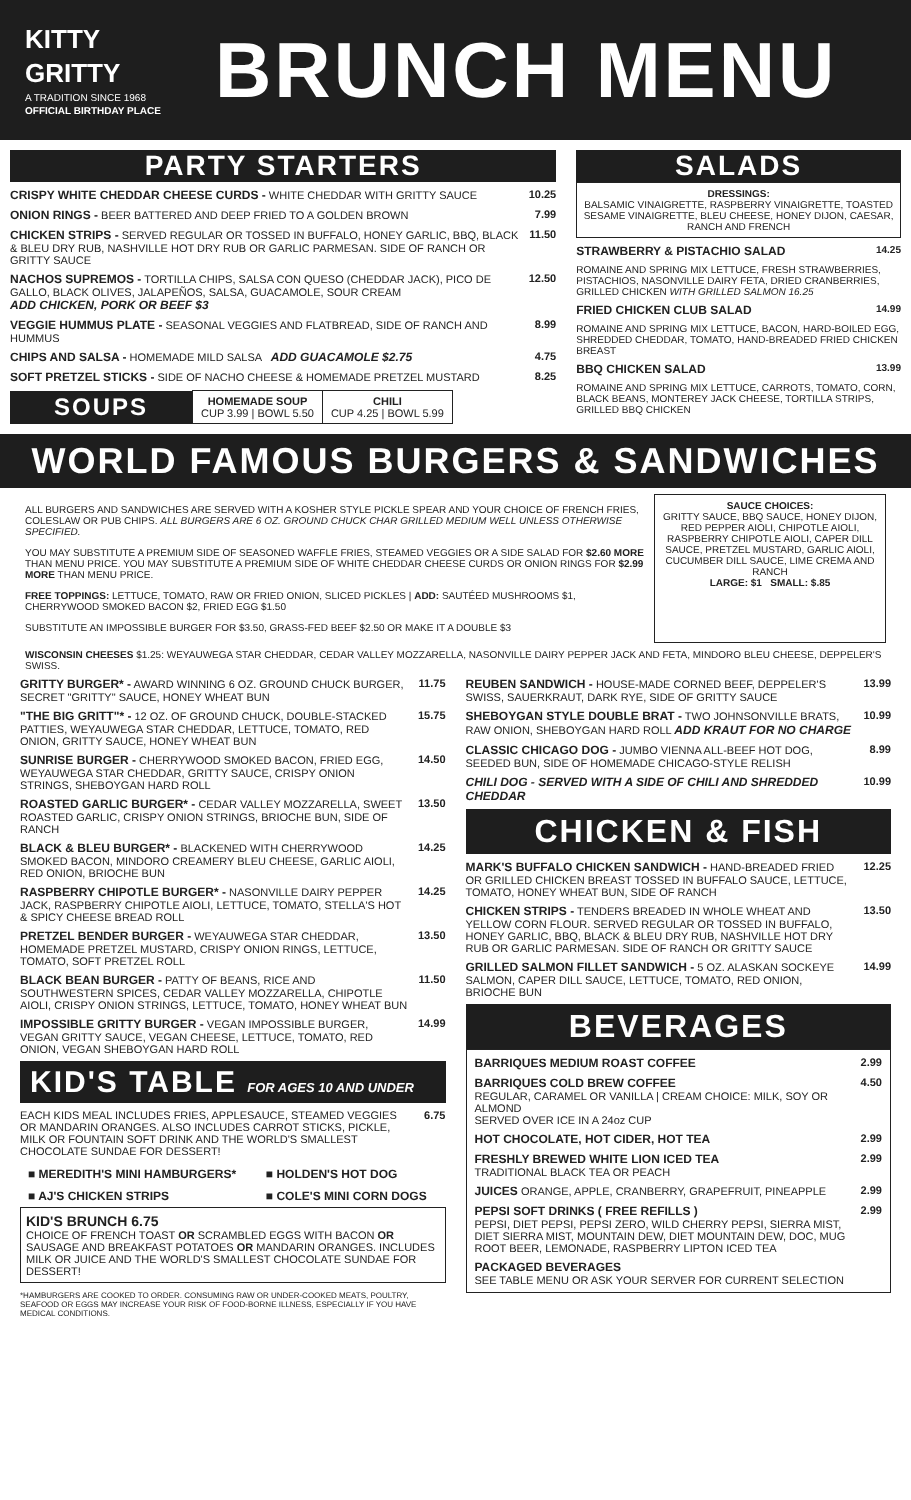KITTY GRITTY
A TRADITION SINCE 1968
OFFICIAL BIRTHDAY PLACE
BRUNCH MENU
PARTY STARTERS
CRISPY WHITE CHEDDAR CHEESE CURDS - WHITE CHEDDAR WITH GRITTY SAUCE 10.25
ONION RINGS - BEER BATTERED AND DEEP FRIED TO A GOLDEN BROWN 7.99
CHICKEN STRIPS - SERVED REGULAR OR TOSSED IN BUFFALO, HONEY GARLIC, BBQ, BLACK & BLEU DRY RUB, NASHVILLE HOT DRY RUB OR GARLIC PARMESAN. SIDE OF RANCH OR GRITTY SAUCE 11.50
NACHOS SUPREMOS - TORTILLA CHIPS, SALSA CON QUESO (CHEDDAR JACK), PICO DE GALLO, BLACK OLIVES, JALAPEÑOS, SALSA, GUACAMOLE, SOUR CREAM
ADD CHICKEN, PORK OR BEEF $3 12.50
VEGGIE HUMMUS PLATE - SEASONAL VEGGIES AND FLATBREAD, SIDE OF RANCH AND HUMMUS 8.99
CHIPS AND SALSA - HOMEMADE MILD SALSA ADD GUACAMOLE $2.75 4.75
SOFT PRETZEL STICKS - SIDE OF NACHO CHEESE & HOMEMADE PRETZEL MUSTARD 8.25
| SOUPS | HOMEMADE SOUP CUP 3.99 / BOWL 5.50 | CHILI CUP 4.25 / BOWL 5.99 |
SALADS
DRESSINGS:
BALSAMIC VINAIGRETTE, RASPBERRY VINAIGRETTE, TOASTED SESAME VINAIGRETTE, BLEU CHEESE, HONEY DIJON, CAESAR, RANCH AND FRENCH
STRAWBERRY & PISTACHIO SALAD 14.25
ROMAINE AND SPRING MIX LETTUCE, FRESH STRAWBERRIES, PISTACHIOS, NASONVILLE DAIRY FETA, DRIED CRANBERRIES, GRILLED CHICKEN WITH GRILLED SALMON 16.25
FRIED CHICKEN CLUB SALAD 14.99
ROMAINE AND SPRING MIX LETTUCE, BACON, HARD-BOILED EGG, SHREDDED CHEDDAR, TOMATO, HAND-BREADED FRIED CHICKEN BREAST
BBQ CHICKEN SALAD 13.99
ROMAINE AND SPRING MIX LETTUCE, CARROTS, TOMATO, CORN, BLACK BEANS, MONTEREY JACK CHEESE, TORTILLA STRIPS, GRILLED BBQ CHICKEN
WORLD FAMOUS BURGERS & SANDWICHES
ALL BURGERS AND SANDWICHES ARE SERVED WITH A KOSHER STYLE PICKLE SPEAR AND YOUR CHOICE OF FRENCH FRIES, COLESLAW OR PUB CHIPS. ALL BURGERS ARE 6 OZ. GROUND CHUCK CHAR GRILLED MEDIUM WELL UNLESS OTHERWISE SPECIFIED.
YOU MAY SUBSTITUTE A PREMIUM SIDE OF SEASONED WAFFLE FRIES, STEAMED VEGGIES OR A SIDE SALAD FOR $2.60 MORE THAN MENU PRICE. YOU MAY SUBSTITUTE A PREMIUM SIDE OF WHITE CHEDDAR CHEESE CURDS OR ONION RINGS FOR $2.99 MORE THAN MENU PRICE.
FREE TOPPINGS: LETTUCE, TOMATO, RAW OR FRIED ONION, SLICED PICKLES | ADD: SAUTÉED MUSHROOMS $1, CHERRYWOOD SMOKED BACON $2, FRIED EGG $1.50
SUBSTITUTE AN IMPOSSIBLE BURGER FOR $3.50, GRASS-FED BEEF $2.50 OR MAKE IT A DOUBLE $3
SAUCE CHOICES:
GRITTY SAUCE, BBQ SAUCE, HONEY DIJON, RED PEPPER AIOLI, CHIPOTLE AIOLI, RASPBERRY CHIPOTLE AIOLI, CAPER DILL SAUCE, PRETZEL MUSTARD, GARLIC AIOLI, CUCUMBER DILL SAUCE, LIME CREMA AND RANCH
LARGE: $1 SMALL: $.85
WISCONSIN CHEESES $1.25: WEYAUWEGA STAR CHEDDAR, CEDAR VALLEY MOZZARELLA, NASONVILLE DAIRY PEPPER JACK AND FETA, MINDORO BLEU CHEESE, DEPPELER'S SWISS.
GRITTY BURGER* - AWARD WINNING 6 OZ. GROUND CHUCK BURGER, SECRET "GRITTY" SAUCE, HONEY WHEAT BUN 11.75
"THE BIG GRITT"* - 12 OZ. OF GROUND CHUCK, DOUBLE-STACKED PATTIES, WEYAUWEGA STAR CHEDDAR, LETTUCE, TOMATO, RED ONION, GRITTY SAUCE, HONEY WHEAT BUN 15.75
SUNRISE BURGER - CHERRYWOOD SMOKED BACON, FRIED EGG, WEYAUWEGA STAR CHEDDAR, GRITTY SAUCE, CRISPY ONION STRINGS, SHEBOYGAN HARD ROLL 14.50
ROASTED GARLIC BURGER* - CEDAR VALLEY MOZZARELLA, SWEET ROASTED GARLIC, CRISPY ONION STRINGS, BRIOCHE BUN, SIDE OF RANCH 13.50
BLACK & BLEU BURGER* - BLACKENED WITH CHERRYWOOD SMOKED BACON, MINDORO CREAMERY BLEU CHEESE, GARLIC AIOLI, RED ONION, BRIOCHE BUN 14.25
RASPBERRY CHIPOTLE BURGER* - NASONVILLE DAIRY PEPPER JACK, RASPBERRY CHIPOTLE AIOLI, LETTUCE, TOMATO, STELLA'S HOT & SPICY CHEESE BREAD ROLL 14.25
PRETZEL BENDER BURGER - WEYAUWEGA STAR CHEDDAR, HOMEMADE PRETZEL MUSTARD, CRISPY ONION RINGS, LETTUCE, TOMATO, SOFT PRETZEL ROLL 13.50
BLACK BEAN BURGER - PATTY OF BEANS, RICE AND SOUTHWESTERN SPICES, CEDAR VALLEY MOZZARELLA, CHIPOTLE AIOLI, CRISPY ONION STRINGS, LETTUCE, TOMATO, HONEY WHEAT BUN 11.50
IMPOSSIBLE GRITTY BURGER - VEGAN IMPOSSIBLE BURGER, VEGAN GRITTY SAUCE, VEGAN CHEESE, LETTUCE, TOMATO, RED ONION, VEGAN SHEBOYGAN HARD ROLL 14.99
KID'S TABLE FOR AGES 10 AND UNDER
EACH KIDS MEAL INCLUDES FRIES, APPLESAUCE, STEAMED VEGGIES OR MANDARIN ORANGES. ALSO INCLUDES CARROT STICKS, PICKLE, MILK OR FOUNTAIN SOFT DRINK AND THE WORLD'S SMALLEST CHOCOLATE SUNDAE FOR DESSERT! 6.75
| ■ MEREDITH'S MINI HAMBURGERS* | ■ HOLDEN'S HOT DOG |
| ■ AJ'S CHICKEN STRIPS | ■ COLE'S MINI CORN DOGS |
KID'S BRUNCH 6.75
CHOICE OF FRENCH TOAST OR SCRAMBLED EGGS WITH BACON OR SAUSAGE AND BREAKFAST POTATOES OR MANDARIN ORANGES. INCLUDES MILK OR JUICE AND THE WORLD'S SMALLEST CHOCOLATE SUNDAE FOR DESSERT!
*HAMBURGERS ARE COOKED TO ORDER. CONSUMING RAW OR UNDER-COOKED MEATS, POULTRY, SEAFOOD OR EGGS MAY INCREASE YOUR RISK OF FOOD-BORNE ILLNESS, ESPECIALLY IF YOU HAVE MEDICAL CONDITIONS.
REUBEN SANDWICH - HOUSE-MADE CORNED BEEF, DEPPELER'S SWISS, SAUERKRAUT, DARK RYE, SIDE OF GRITTY SAUCE 13.99
SHEBOYGAN STYLE DOUBLE BRAT - TWO JOHNSONVILLE BRATS, RAW ONION, SHEBOYGAN HARD ROLL ADD KRAUT FOR NO CHARGE 10.99
CLASSIC CHICAGO DOG - JUMBO VIENNA ALL-BEEF HOT DOG, SEEDED BUN, SIDE OF HOMEMADE CHICAGO-STYLE RELISH 8.99
CHILI DOG - SERVED WITH A SIDE OF CHILI AND SHREDDED CHEDDAR 10.99
CHICKEN & FISH
MARK'S BUFFALO CHICKEN SANDWICH - HAND-BREADED FRIED OR GRILLED CHICKEN BREAST TOSSED IN BUFFALO SAUCE, LETTUCE, TOMATO, HONEY WHEAT BUN, SIDE OF RANCH 12.25
CHICKEN STRIPS - TENDERS BREADED IN WHOLE WHEAT AND YELLOW CORN FLOUR. SERVED REGULAR OR TOSSED IN BUFFALO, HONEY GARLIC, BBQ, BLACK & BLEU DRY RUB, NASHVILLE HOT DRY RUB OR GARLIC PARMESAN. SIDE OF RANCH OR GRITTY SAUCE 13.50
GRILLED SALMON FILLET SANDWICH - 5 OZ. ALASKAN SOCKEYE SALMON, CAPER DILL SAUCE, LETTUCE, TOMATO, RED ONION, BRIOCHE BUN 14.99
BEVERAGES
BARRIQUES MEDIUM ROAST COFFEE 2.99
BARRIQUES COLD BREW COFFEE
REGULAR, CARAMEL OR VANILLA | CREAM CHOICE: MILK, SOY OR ALMOND
SERVED OVER ICE IN A 24oz CUP 4.50
HOT CHOCOLATE, HOT CIDER, HOT TEA 2.99
FRESHLY BREWED WHITE LION ICED TEA
TRADITIONAL BLACK TEA OR PEACH 2.99
JUICES ORANGE, APPLE, CRANBERRY, GRAPEFRUIT, PINEAPPLE 2.99
PEPSI SOFT DRINKS ( FREE REFILLS )
PEPSI, DIET PEPSI, PEPSI ZERO, WILD CHERRY PEPSI, SIERRA MIST, DIET SIERRA MIST, MOUNTAIN DEW, DIET MOUNTAIN DEW, DOC, MUG ROOT BEER, LEMONADE, RASPBERRY LIPTON ICED TEA 2.99
PACKAGED BEVERAGES
SEE TABLE MENU OR ASK YOUR SERVER FOR CURRENT SELECTION